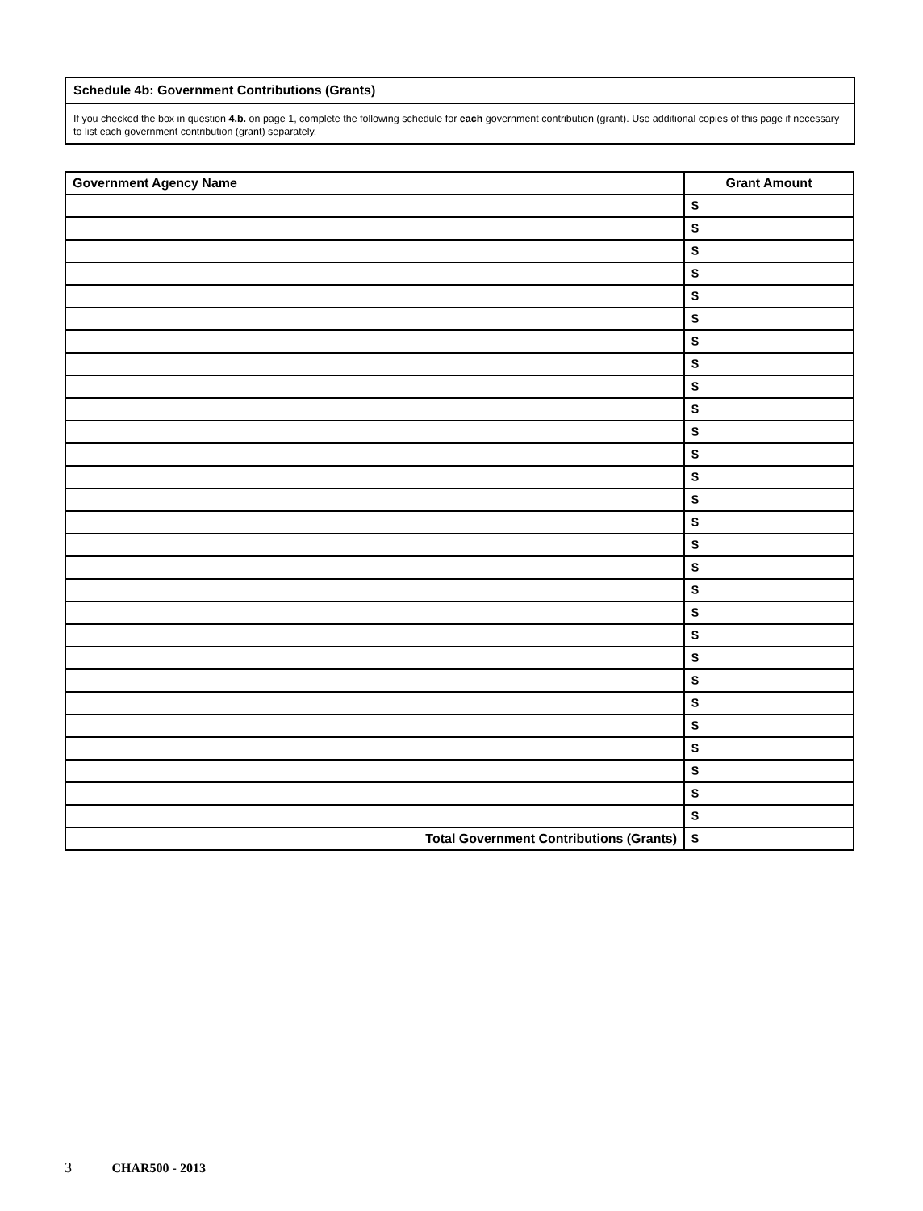Schedule 4b: Government Contributions (Grants)
If you checked the box in question 4.b. on page 1, complete the following schedule for each government contribution (grant). Use additional copies of this page if necessary to list each government contribution (grant) separately.
| Government Agency Name | Grant Amount |
| --- | --- |
| | $ |
| | $ |
| | $ |
| | $ |
| | $ |
| | $ |
| | $ |
| | $ |
| | $ |
| | $ |
| | $ |
| | $ |
| | $ |
| | $ |
| | $ |
| | $ |
| | $ |
| | $ |
| | $ |
| | $ |
| | $ |
| | $ |
| | $ |
| | $ |
| | $ |
| | $ |
| | $ |
| | $ |
| Total Government Contributions (Grants) | $ |
3 CHAR500 - 2013